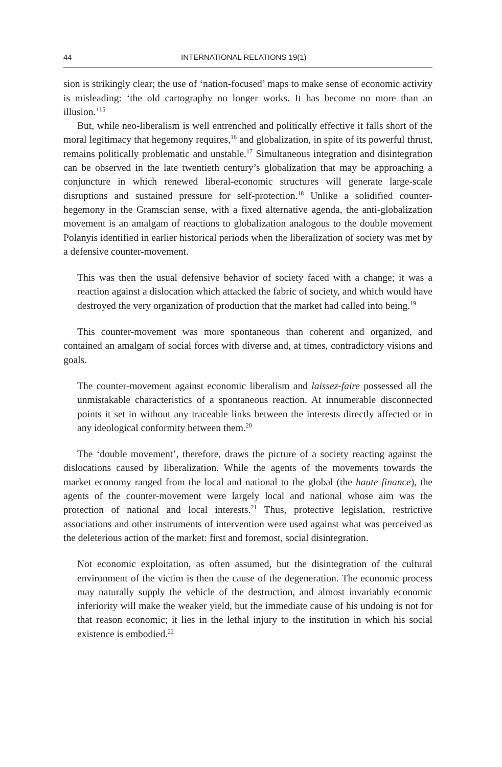44 INTERNATIONAL RELATIONS 19(1)
sion is strikingly clear; the use of ‘nation-focused’ maps to make sense of economic activity is misleading: ‘the old cartography no longer works. It has become no more than an illusion.’<sup>15</sup>
But, while neo-liberalism is well entrenched and politically effective it falls short of the moral legitimacy that hegemony requires,<sup>16</sup> and globalization, in spite of its powerful thrust, remains politically problematic and unstable.<sup>17</sup> Simultaneous integration and disintegration can be observed in the late twentieth century’s globalization that may be approaching a conjuncture in which renewed liberal-economic structures will generate large-scale disruptions and sustained pressure for self-protection.<sup>18</sup> Unlike a solidified counter-hegemony in the Gramscian sense, with a fixed alternative agenda, the anti-globalization movement is an amalgam of reactions to globalization analogous to the double movement Polanyis identified in earlier historical periods when the liberalization of society was met by a defensive counter-movement.
This was then the usual defensive behavior of society faced with a change; it was a reaction against a dislocation which attacked the fabric of society, and which would have destroyed the very organization of production that the market had called into being.<sup>19</sup>
This counter-movement was more spontaneous than coherent and organized, and contained an amalgam of social forces with diverse and, at times, contradictory visions and goals.
The counter-movement against economic liberalism and laissez-faire possessed all the unmistakable characteristics of a spontaneous reaction. At innumerable disconnected points it set in without any traceable links between the interests directly affected or in any ideological conformity between them.<sup>20</sup>
The ‘double movement’, therefore, draws the picture of a society reacting against the dislocations caused by liberalization. While the agents of the movements towards the market economy ranged from the local and national to the global (the haute finance), the agents of the counter-movement were largely local and national whose aim was the protection of national and local interests.<sup>21</sup> Thus, protective legislation, restrictive associations and other instruments of intervention were used against what was perceived as the deleterious action of the market: first and foremost, social disintegration.
Not economic exploitation, as often assumed, but the disintegration of the cultural environment of the victim is then the cause of the degeneration. The economic process may naturally supply the vehicle of the destruction, and almost invariably economic inferiority will make the weaker yield, but the immediate cause of his undoing is not for that reason economic; it lies in the lethal injury to the institution in which his social existence is embodied.<sup>22</sup>